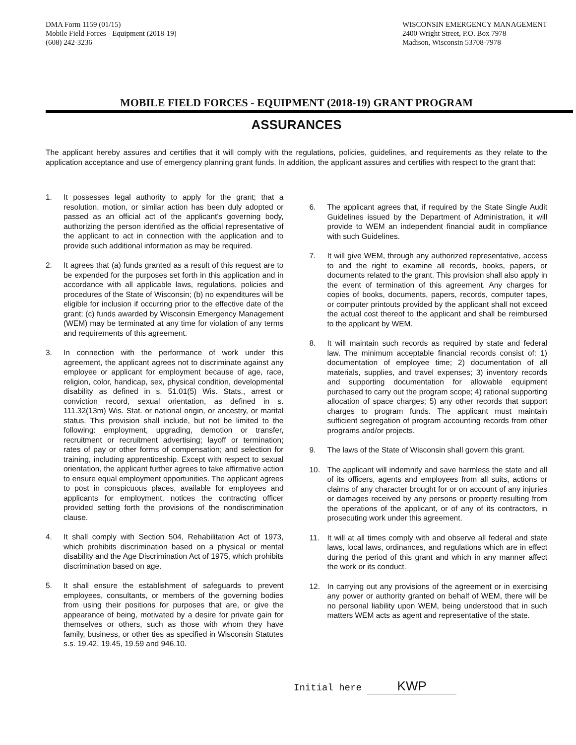DMA Form 1159 (01/15)
Mobile Field Forces - Equipment (2018-19)
(608) 242-3236
WISCONSIN EMERGENCY MANAGEMENT
2400 Wright Street, P.O. Box 7978
Madison, Wisconsin 53708-7978
MOBILE FIELD FORCES - EQUIPMENT (2018-19) GRANT PROGRAM
ASSURANCES
The applicant hereby assures and certifies that it will comply with the regulations, policies, guidelines, and requirements as they relate to the application acceptance and use of emergency planning grant funds. In addition, the applicant assures and certifies with respect to the grant that:
1. It possesses legal authority to apply for the grant; that a resolution, motion, or similar action has been duly adopted or passed as an official act of the applicant's governing body, authorizing the person identified as the official representative of the applicant to act in connection with the application and to provide such additional information as may be required.
2. It agrees that (a) funds granted as a result of this request are to be expended for the purposes set forth in this application and in accordance with all applicable laws, regulations, policies and procedures of the State of Wisconsin; (b) no expenditures will be eligible for inclusion if occurring prior to the effective date of the grant; (c) funds awarded by Wisconsin Emergency Management (WEM) may be terminated at any time for violation of any terms and requirements of this agreement.
3. In connection with the performance of work under this agreement, the applicant agrees not to discriminate against any employee or applicant for employment because of age, race, religion, color, handicap, sex, physical condition, developmental disability as defined in s. 51.01(5) Wis. Stats., arrest or conviction record, sexual orientation, as defined in s. 111.32(13m) Wis. Stat. or national origin, or ancestry, or marital status. This provision shall include, but not be limited to the following: employment, upgrading, demotion or transfer, recruitment or recruitment advertising; layoff or termination; rates of pay or other forms of compensation; and selection for training, including apprenticeship. Except with respect to sexual orientation, the applicant further agrees to take affirmative action to ensure equal employment opportunities. The applicant agrees to post in conspicuous places, available for employees and applicants for employment, notices the contracting officer provided setting forth the provisions of the nondiscrimination clause.
4. It shall comply with Section 504, Rehabilitation Act of 1973, which prohibits discrimination based on a physical or mental disability and the Age Discrimination Act of 1975, which prohibits discrimination based on age.
5. It shall ensure the establishment of safeguards to prevent employees, consultants, or members of the governing bodies from using their positions for purposes that are, or give the appearance of being, motivated by a desire for private gain for themselves or others, such as those with whom they have family, business, or other ties as specified in Wisconsin Statutes s.s. 19.42, 19.45, 19.59 and 946.10.
6. The applicant agrees that, if required by the State Single Audit Guidelines issued by the Department of Administration, it will provide to WEM an independent financial audit in compliance with such Guidelines.
7. It will give WEM, through any authorized representative, access to and the right to examine all records, books, papers, or documents related to the grant. This provision shall also apply in the event of termination of this agreement. Any charges for copies of books, documents, papers, records, computer tapes, or computer printouts provided by the applicant shall not exceed the actual cost thereof to the applicant and shall be reimbursed to the applicant by WEM.
8. It will maintain such records as required by state and federal law. The minimum acceptable financial records consist of: 1) documentation of employee time; 2) documentation of all materials, supplies, and travel expenses; 3) inventory records and supporting documentation for allowable equipment purchased to carry out the program scope; 4) rational supporting allocation of space charges; 5) any other records that support charges to program funds. The applicant must maintain sufficient segregation of program accounting records from other programs and/or projects.
9. The laws of the State of Wisconsin shall govern this grant.
10. The applicant will indemnify and save harmless the state and all of its officers, agents and employees from all suits, actions or claims of any character brought for or on account of any injuries or damages received by any persons or property resulting from the operations of the applicant, or of any of its contractors, in prosecuting work under this agreement.
11. It will at all times comply with and observe all federal and state laws, local laws, ordinances, and regulations which are in effect during the period of this grant and which in any manner affect the work or its conduct.
12. In carrying out any provisions of the agreement or in exercising any power or authority granted on behalf of WEM, there will be no personal liability upon WEM, being understood that in such matters WEM acts as agent and representative of the state.
Initial here KWP